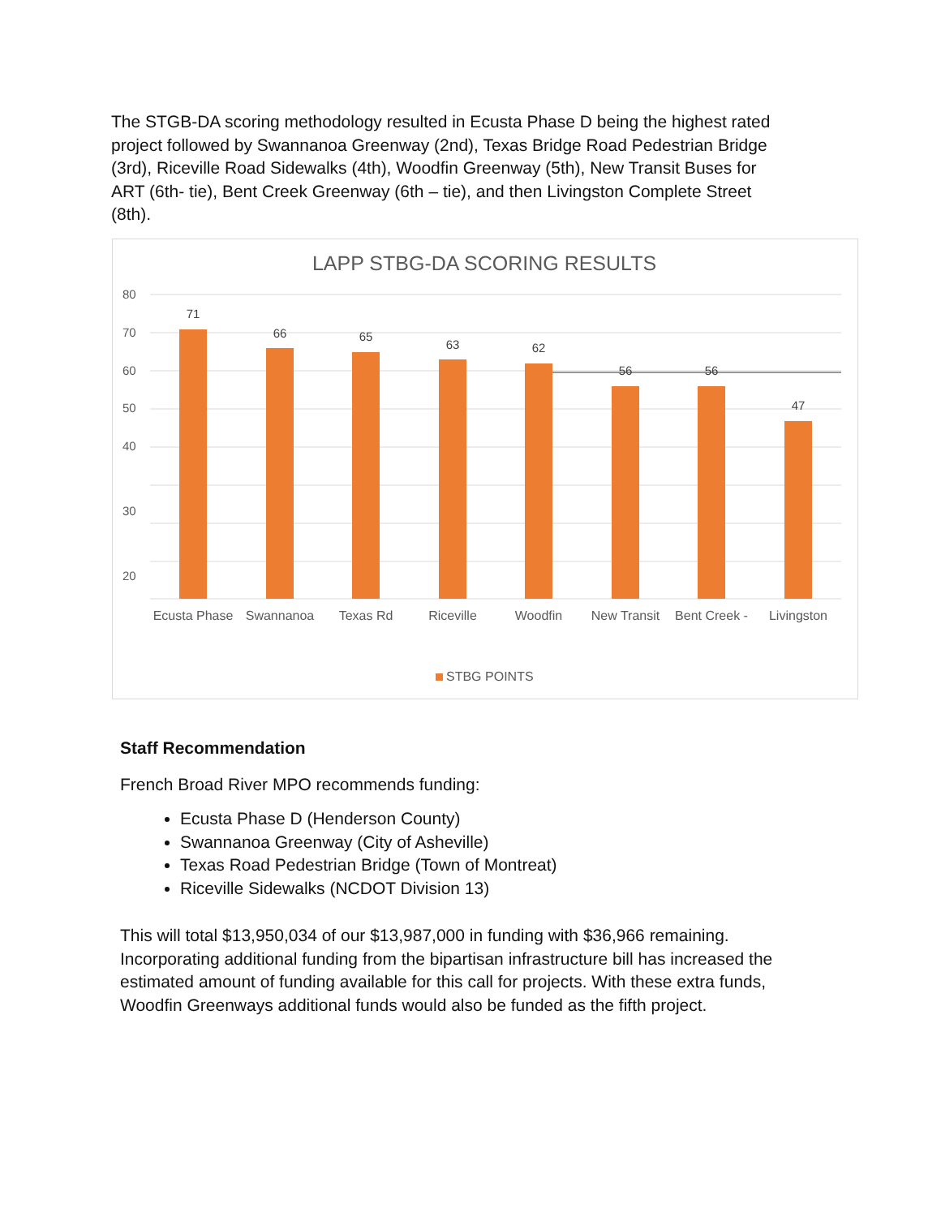The STGB-DA scoring methodology resulted in Ecusta Phase D being the highest rated project followed by Swannanoa Greenway (2nd), Texas Bridge Road Pedestrian Bridge (3rd), Riceville Road Sidewalks (4th), Woodfin Greenway (5th), New Transit Buses for ART (6th- tie), Bent Creek Greenway (6th – tie), and then Livingston Complete Street (8th).
LAPP STBG-DA SCORING RESULTS
80
70
60
50
40
30
20
71
66
65
63
62
56
56
47
Ecusta Phase
Swannanoa
Texas Rd
Riceville
Woodfin
New Transit
Bent Creek -
Livingston
STBG POINTS
Staff Recommendation
French Broad River MPO recommends funding:
Ecusta Phase D (Henderson County)
Swannanoa Greenway (City of Asheville)
Texas Road Pedestrian Bridge (Town of Montreat)
Riceville Sidewalks (NCDOT Division 13)
This will total $13,950,034 of our $13,987,000 in funding with $36,966 remaining. Incorporating additional funding from the bipartisan infrastructure bill has increased the estimated amount of funding available for this call for projects. With these extra funds, Woodfin Greenways additional funds would also be funded as the fifth project.